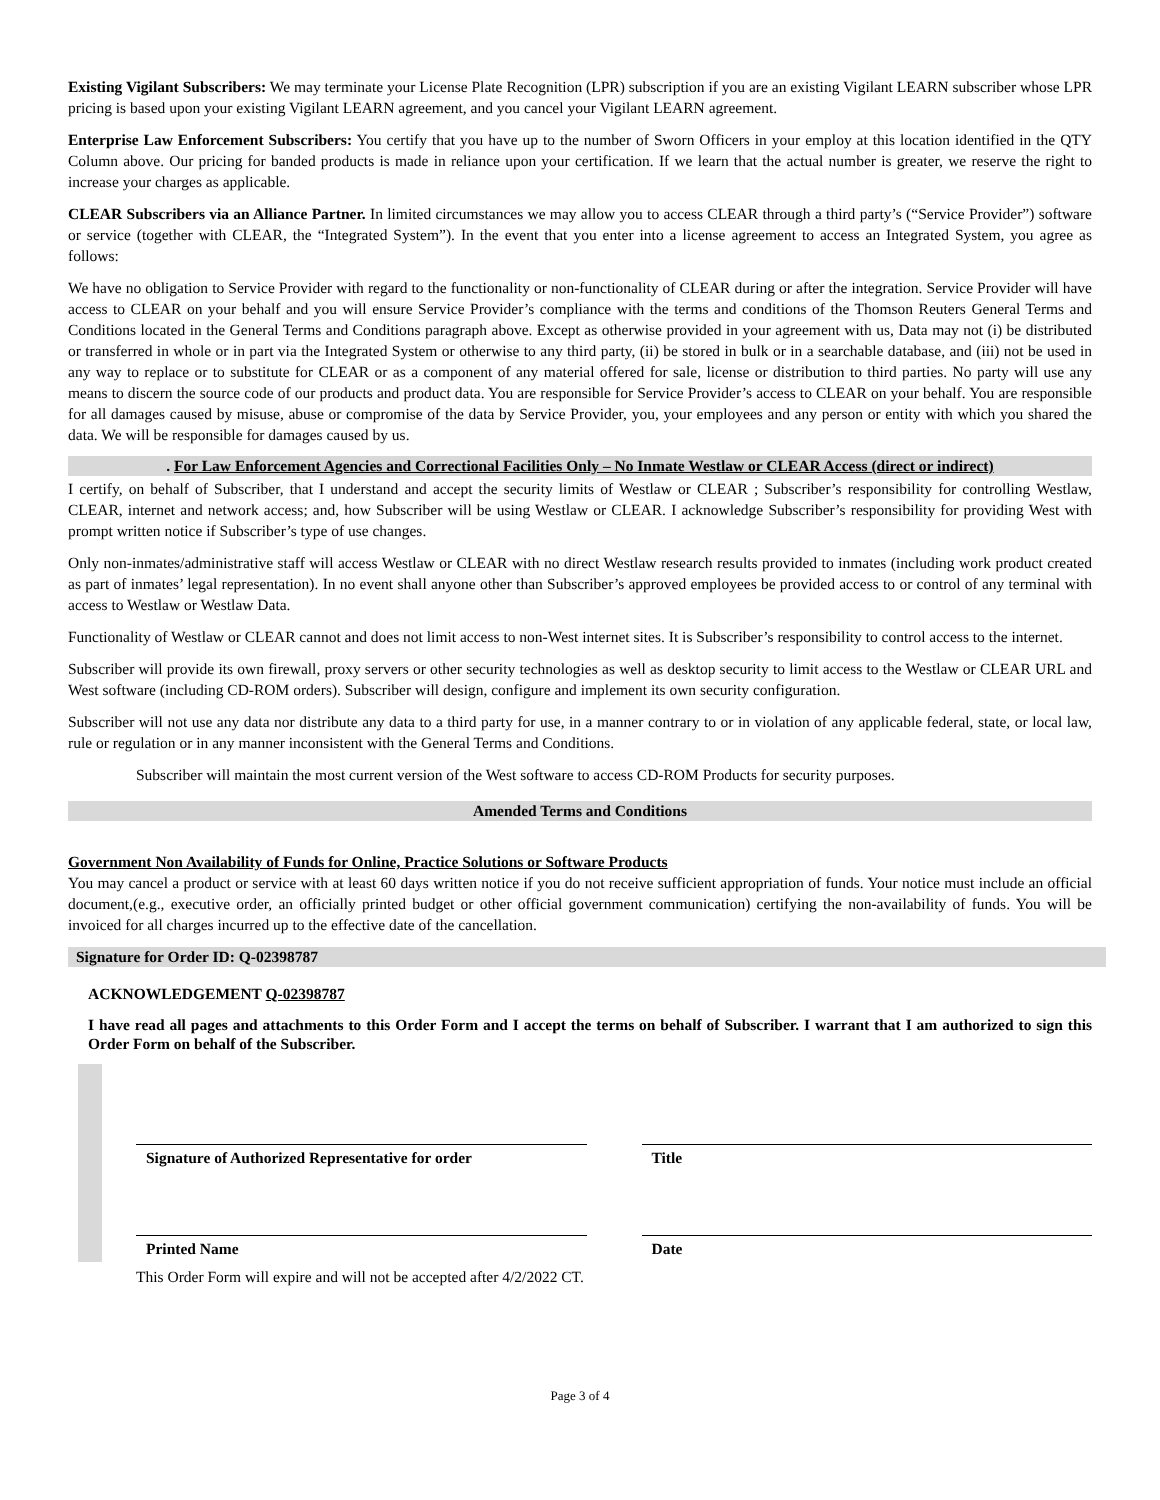Existing Vigilant Subscribers: We may terminate your License Plate Recognition (LPR) subscription if you are an existing Vigilant LEARN subscriber whose LPR pricing is based upon your existing Vigilant LEARN agreement, and you cancel your Vigilant LEARN agreement.
Enterprise Law Enforcement Subscribers: You certify that you have up to the number of Sworn Officers in your employ at this location identified in the QTY Column above. Our pricing for banded products is made in reliance upon your certification. If we learn that the actual number is greater, we reserve the right to increase your charges as applicable.
CLEAR Subscribers via an Alliance Partner. In limited circumstances we may allow you to access CLEAR through a third party’s (“Service Provider”) software or service (together with CLEAR, the “Integrated System”). In the event that you enter into a license agreement to access an Integrated System, you agree as follows:
We have no obligation to Service Provider with regard to the functionality or non-functionality of CLEAR during or after the integration. Service Provider will have access to CLEAR on your behalf and you will ensure Service Provider’s compliance with the terms and conditions of the Thomson Reuters General Terms and Conditions located in the General Terms and Conditions paragraph above. Except as otherwise provided in your agreement with us, Data may not (i) be distributed or transferred in whole or in part via the Integrated System or otherwise to any third party, (ii) be stored in bulk or in a searchable database, and (iii) not be used in any way to replace or to substitute for CLEAR or as a component of any material offered for sale, license or distribution to third parties. No party will use any means to discern the source code of our products and product data. You are responsible for Service Provider’s access to CLEAR on your behalf. You are responsible for all damages caused by misuse, abuse or compromise of the data by Service Provider, you, your employees and any person or entity with which you shared the data. We will be responsible for damages caused by us.
. For Law Enforcement Agencies and Correctional Facilities Only – No Inmate Westlaw or CLEAR Access (direct or indirect)
I certify, on behalf of Subscriber, that I understand and accept the security limits of Westlaw or CLEAR ; Subscriber’s responsibility for controlling Westlaw, CLEAR, internet and network access; and, how Subscriber will be using Westlaw or CLEAR. I acknowledge Subscriber’s responsibility for providing West with prompt written notice if Subscriber’s type of use changes.
Only non-inmates/administrative staff will access Westlaw or CLEAR with no direct Westlaw research results provided to inmates (including work product created as part of inmates’ legal representation). In no event shall anyone other than Subscriber’s approved employees be provided access to or control of any terminal with access to Westlaw or Westlaw Data.
Functionality of Westlaw or CLEAR cannot and does not limit access to non-West internet sites. It is Subscriber’s responsibility to control access to the internet.
Subscriber will provide its own firewall, proxy servers or other security technologies as well as desktop security to limit access to the Westlaw or CLEAR URL and West software (including CD-ROM orders). Subscriber will design, configure and implement its own security configuration.
Subscriber will not use any data nor distribute any data to a third party for use, in a manner contrary to or in violation of any applicable federal, state, or local law, rule or regulation or in any manner inconsistent with the General Terms and Conditions.
Subscriber will maintain the most current version of the West software to access CD-ROM Products for security purposes.
Amended Terms and Conditions
Government Non Availability of Funds for Online, Practice Solutions or Software Products
You may cancel a product or service with at least 60 days written notice if you do not receive sufficient appropriation of funds. Your notice must include an official document,(e.g., executive order, an officially printed budget or other official government communication) certifying the non-availability of funds. You will be invoiced for all charges incurred up to the effective date of the cancellation.
Signature for Order ID: Q-02398787
ACKNOWLEDGEMENT Q-02398787
I have read all pages and attachments to this Order Form and I accept the terms on behalf of Subscriber. I warrant that I am authorized to sign this Order Form on behalf of the Subscriber.
Signature of Authorized Representative for order
Title
Printed Name Date
This Order Form will expire and will not be accepted after 4/2/2022 CT.
Page 3 of 4